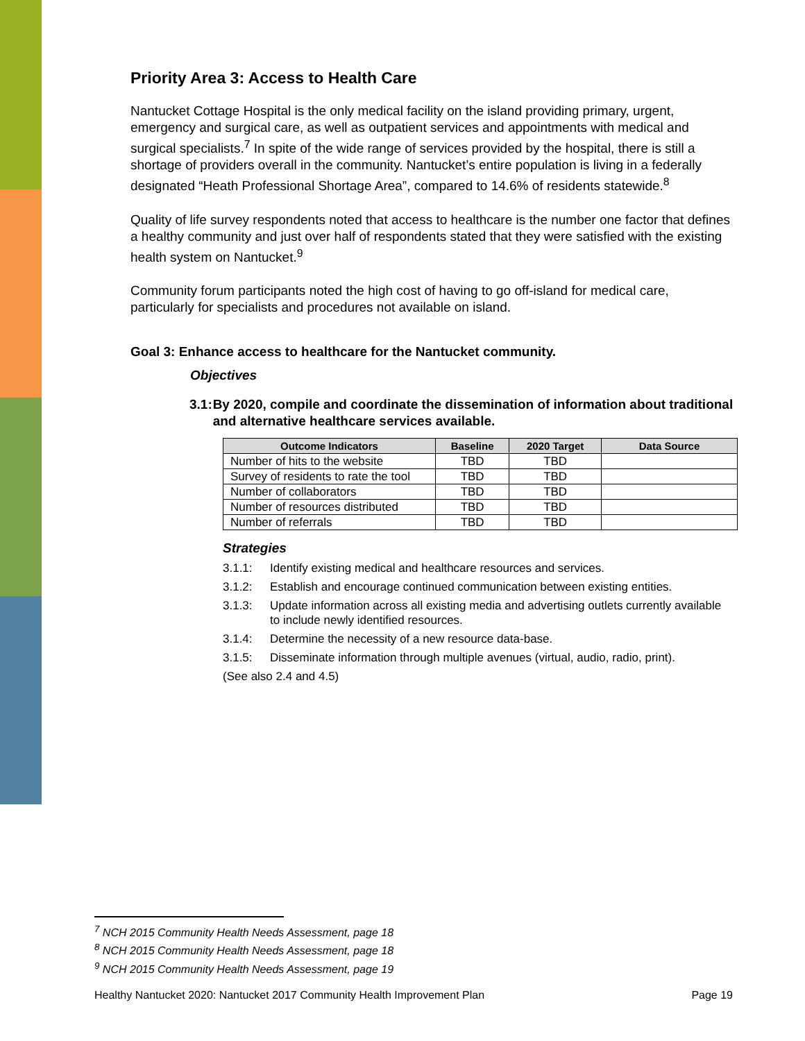Priority Area 3: Access to Health Care
Nantucket Cottage Hospital is the only medical facility on the island providing primary, urgent, emergency and surgical care, as well as outpatient services and appointments with medical and surgical specialists.<sup>7</sup> In spite of the wide range of services provided by the hospital, there is still a shortage of providers overall in the community. Nantucket’s entire population is living in a federally designated “Heath Professional Shortage Area”, compared to 14.6% of residents statewide.<sup>8</sup>
Quality of life survey respondents noted that access to healthcare is the number one factor that defines a healthy community and just over half of respondents stated that they were satisfied with the existing health system on Nantucket.<sup>9</sup>
Community forum participants noted the high cost of having to go off-island for medical care, particularly for specialists and procedures not available on island.
Goal 3: Enhance access to healthcare for the Nantucket community.
Objectives
3.1: By 2020, compile and coordinate the dissemination of information about traditional and alternative healthcare services available.
| Outcome Indicators | Baseline | 2020 Target | Data Source |
| --- | --- | --- | --- |
| Number of hits to the website | TBD | TBD | |
| Survey of residents to rate the tool | TBD | TBD | |
| Number of collaborators | TBD | TBD | |
| Number of resources distributed | TBD | TBD | |
| Number of referrals | TBD | TBD | |
Strategies
3.1.1: Identify existing medical and healthcare resources and services.
3.1.2: Establish and encourage continued communication between existing entities.
3.1.3: Update information across all existing media and advertising outlets currently available to include newly identified resources.
3.1.4: Determine the necessity of a new resource data-base.
3.1.5: Disseminate information through multiple avenues (virtual, audio, radio, print).
(See also 2.4 and 4.5)
<sup>7</sup> NCH 2015 Community Health Needs Assessment, page 18
<sup>8</sup> NCH 2015 Community Health Needs Assessment, page 18
<sup>9</sup> NCH 2015 Community Health Needs Assessment, page 19
Healthy Nantucket 2020: Nantucket 2017 Community Health Improvement Plan Page 19